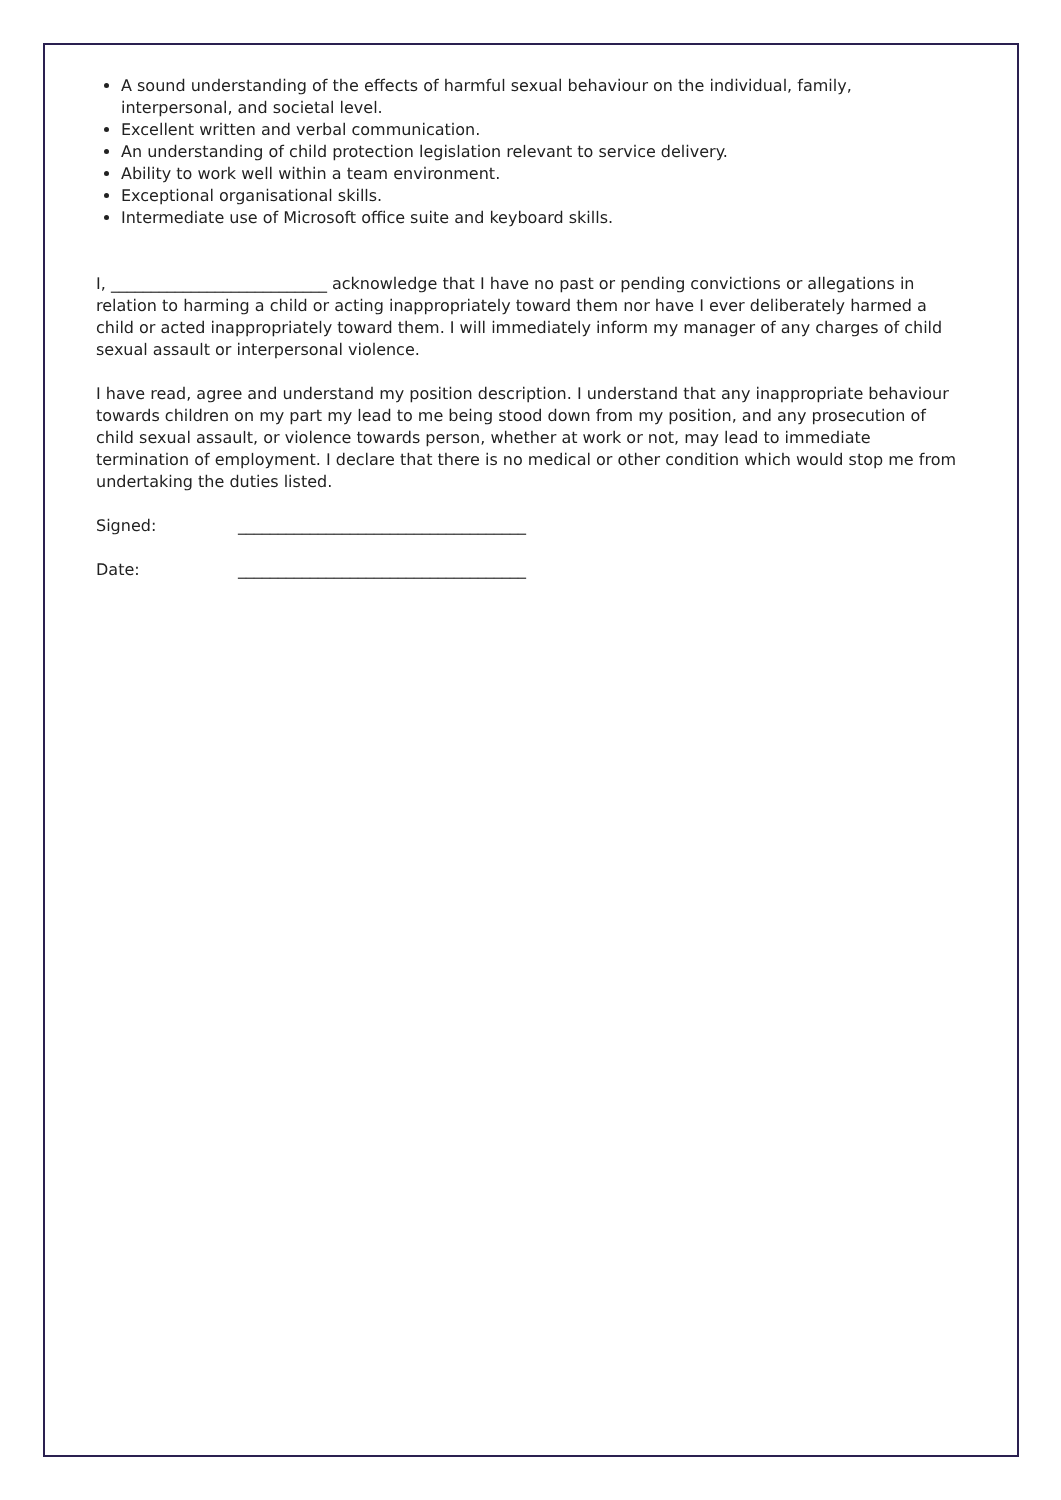A sound understanding of the effects of harmful sexual behaviour on the individual, family, interpersonal, and societal level.
Excellent written and verbal communication.
An understanding of child protection legislation relevant to service delivery.
Ability to work well within a team environment.
Exceptional organisational skills.
Intermediate use of Microsoft office suite and keyboard skills.
I, ___________________________ acknowledge that I have no past or pending convictions or allegations in relation to harming a child or acting inappropriately toward them nor have I ever deliberately harmed a child or acted inappropriately toward them. I will immediately inform my manager of any charges of child sexual assault or interpersonal violence.
I have read, agree and understand my position description. I understand that any inappropriate behaviour towards children on my part my lead to me being stood down from my position, and any prosecution of child sexual assault, or violence towards person, whether at work or not, may lead to immediate termination of employment. I declare that there is no medical or other condition which would stop me from undertaking the duties listed.
Signed: ____________________________________
Date: ____________________________________